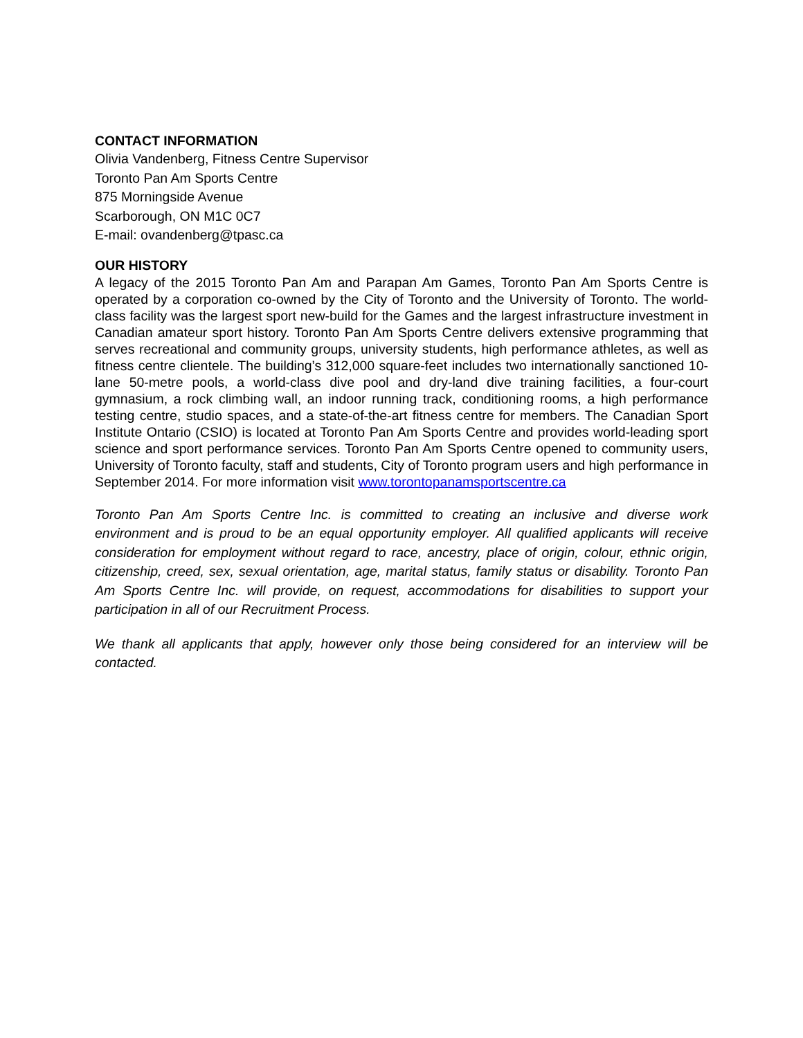CONTACT INFORMATION
Olivia Vandenberg, Fitness Centre Supervisor
Toronto Pan Am Sports Centre
875 Morningside Avenue
Scarborough, ON M1C 0C7
E-mail: ovandenberg@tpasc.ca
OUR HISTORY
A legacy of the 2015 Toronto Pan Am and Parapan Am Games, Toronto Pan Am Sports Centre is operated by a corporation co-owned by the City of Toronto and the University of Toronto. The world-class facility was the largest sport new-build for the Games and the largest infrastructure investment in Canadian amateur sport history. Toronto Pan Am Sports Centre delivers extensive programming that serves recreational and community groups, university students, high performance athletes, as well as fitness centre clientele. The building’s 312,000 square-feet includes two internationally sanctioned 10-lane 50-metre pools, a world-class dive pool and dry-land dive training facilities, a four-court gymnasium, a rock climbing wall, an indoor running track, conditioning rooms, a high performance testing centre, studio spaces, and a state-of-the-art fitness centre for members. The Canadian Sport Institute Ontario (CSIO) is located at Toronto Pan Am Sports Centre and provides world-leading sport science and sport performance services. Toronto Pan Am Sports Centre opened to community users, University of Toronto faculty, staff and students, City of Toronto program users and high performance in September 2014. For more information visit www.torontopanamsportscentre.ca
Toronto Pan Am Sports Centre Inc. is committed to creating an inclusive and diverse work environment and is proud to be an equal opportunity employer. All qualified applicants will receive consideration for employment without regard to race, ancestry, place of origin, colour, ethnic origin, citizenship, creed, sex, sexual orientation, age, marital status, family status or disability. Toronto Pan Am Sports Centre Inc. will provide, on request, accommodations for disabilities to support your participation in all of our Recruitment Process.
We thank all applicants that apply, however only those being considered for an interview will be contacted.